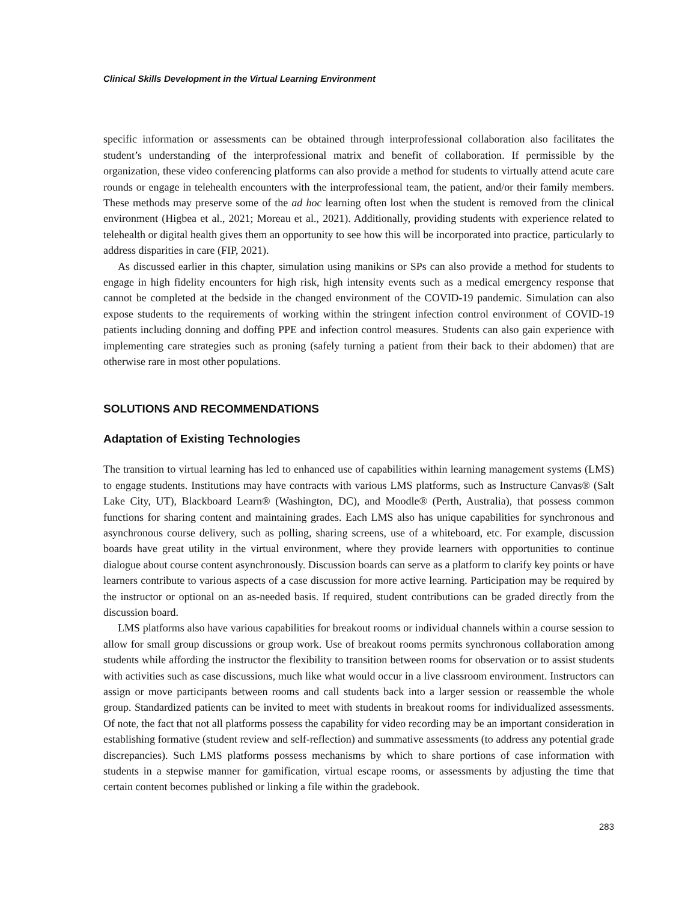Clinical Skills Development in the Virtual Learning Environment
specific information or assessments can be obtained through interprofessional collaboration also facilitates the student’s understanding of the interprofessional matrix and benefit of collaboration. If permissible by the organization, these video conferencing platforms can also provide a method for students to virtually attend acute care rounds or engage in telehealth encounters with the interprofessional team, the patient, and/or their family members. These methods may preserve some of the ad hoc learning often lost when the student is removed from the clinical environment (Higbea et al., 2021; Moreau et al., 2021). Additionally, providing students with experience related to telehealth or digital health gives them an opportunity to see how this will be incorporated into practice, particularly to address disparities in care (FIP, 2021).
As discussed earlier in this chapter, simulation using manikins or SPs can also provide a method for students to engage in high fidelity encounters for high risk, high intensity events such as a medical emergency response that cannot be completed at the bedside in the changed environment of the COVID-19 pandemic. Simulation can also expose students to the requirements of working within the stringent infection control environment of COVID-19 patients including donning and doffing PPE and infection control measures. Students can also gain experience with implementing care strategies such as proning (safely turning a patient from their back to their abdomen) that are otherwise rare in most other populations.
SOLUTIONS AND RECOMMENDATIONS
Adaptation of Existing Technologies
The transition to virtual learning has led to enhanced use of capabilities within learning management systems (LMS) to engage students. Institutions may have contracts with various LMS platforms, such as Instructure Canvas® (Salt Lake City, UT), Blackboard Learn® (Washington, DC), and Moodle® (Perth, Australia), that possess common functions for sharing content and maintaining grades. Each LMS also has unique capabilities for synchronous and asynchronous course delivery, such as polling, sharing screens, use of a whiteboard, etc. For example, discussion boards have great utility in the virtual environment, where they provide learners with opportunities to continue dialogue about course content asynchronously. Discussion boards can serve as a platform to clarify key points or have learners contribute to various aspects of a case discussion for more active learning. Participation may be required by the instructor or optional on an as-needed basis. If required, student contributions can be graded directly from the discussion board.
LMS platforms also have various capabilities for breakout rooms or individual channels within a course session to allow for small group discussions or group work. Use of breakout rooms permits synchronous collaboration among students while affording the instructor the flexibility to transition between rooms for observation or to assist students with activities such as case discussions, much like what would occur in a live classroom environment. Instructors can assign or move participants between rooms and call students back into a larger session or reassemble the whole group. Standardized patients can be invited to meet with students in breakout rooms for individualized assessments. Of note, the fact that not all platforms possess the capability for video recording may be an important consideration in establishing formative (student review and self-reflection) and summative assessments (to address any potential grade discrepancies). Such LMS platforms possess mechanisms by which to share portions of case information with students in a stepwise manner for gamification, virtual escape rooms, or assessments by adjusting the time that certain content becomes published or linking a file within the gradebook.
283